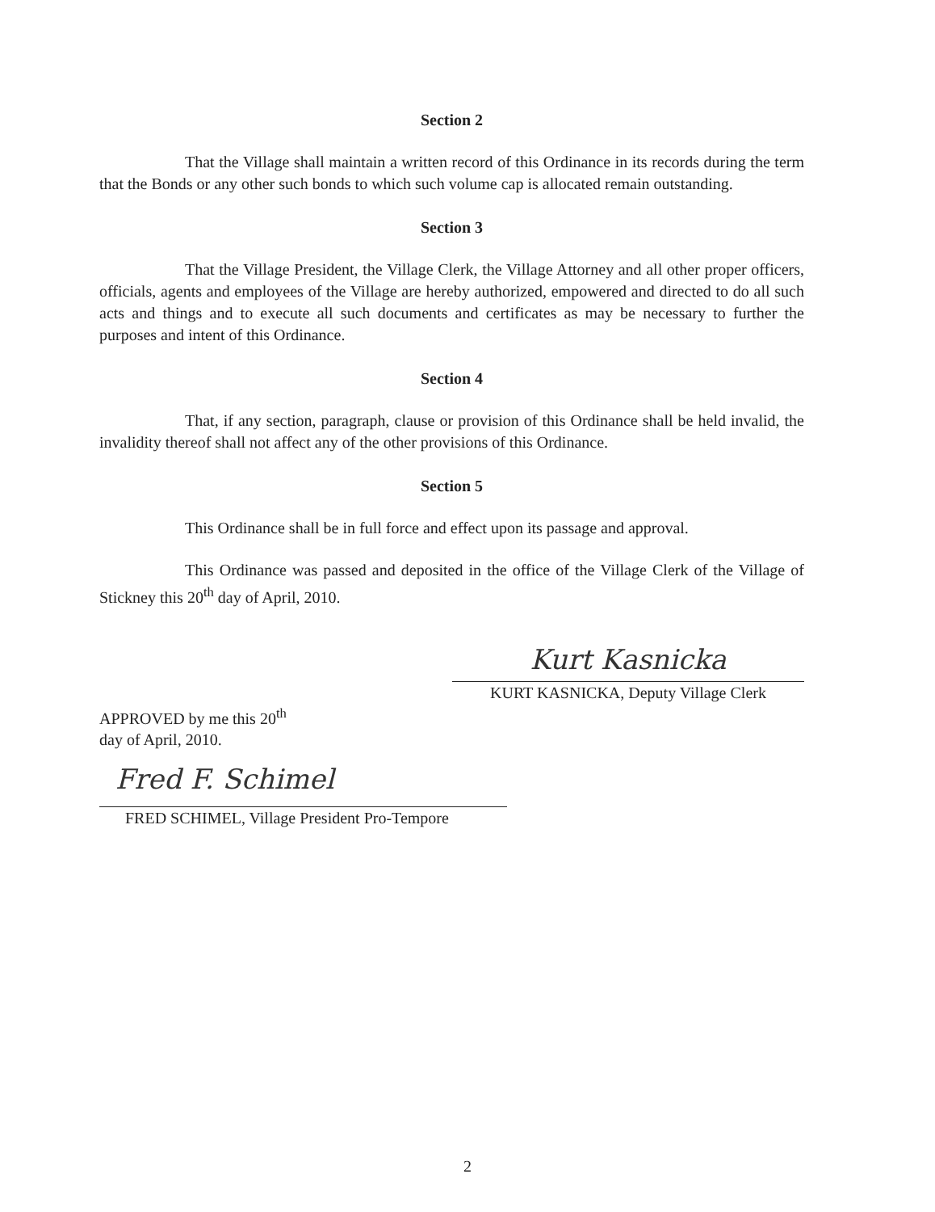Section 2
That the Village shall maintain a written record of this Ordinance in its records during the term that the Bonds or any other such bonds to which such volume cap is allocated remain outstanding.
Section 3
That the Village President, the Village Clerk, the Village Attorney and all other proper officers, officials, agents and employees of the Village are hereby authorized, empowered and directed to do all such acts and things and to execute all such documents and certificates as may be necessary to further the purposes and intent of this Ordinance.
Section 4
That, if any section, paragraph, clause or provision of this Ordinance shall be held invalid, the invalidity thereof shall not affect any of the other provisions of this Ordinance.
Section 5
This Ordinance shall be in full force and effect upon its passage and approval.
This Ordinance was passed and deposited in the office of the Village Clerk of the Village of Stickney this 20<sup>th</sup> day of April, 2010.
Kurt Kasnicka
KURT KASNICKA, Deputy Village Clerk
APPROVED by me this 20<sup>th</sup>
day of April, 2010.
Fred F. Schimel
FRED SCHIMEL, Village President Pro-Tempore
2